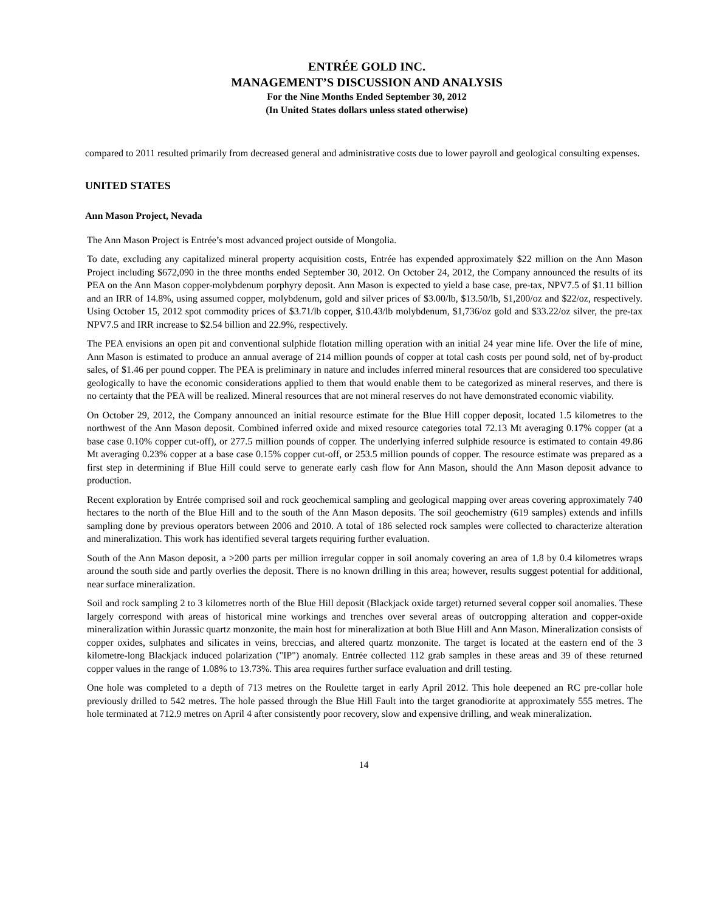ENTRÉE GOLD INC.
MANAGEMENT’S DISCUSSION AND ANALYSIS
For the Nine Months Ended September 30, 2012
(In United States dollars unless stated otherwise)
compared to 2011 resulted primarily from decreased general and administrative costs due to lower payroll and geological consulting expenses.
UNITED STATES
Ann Mason Project, Nevada
The Ann Mason Project is Entrée’s most advanced project outside of Mongolia.
To date, excluding any capitalized mineral property acquisition costs, Entrée has expended approximately $22 million on the Ann Mason Project including $672,090 in the three months ended September 30, 2012. On October 24, 2012, the Company announced the results of its PEA on the Ann Mason copper-molybdenum porphyry deposit. Ann Mason is expected to yield a base case, pre-tax, NPV7.5 of $1.11 billion and an IRR of 14.8%, using assumed copper, molybdenum, gold and silver prices of $3.00/lb, $13.50/lb, $1,200/oz and $22/oz, respectively. Using October 15, 2012 spot commodity prices of $3.71/lb copper, $10.43/lb molybdenum, $1,736/oz gold and $33.22/oz silver, the pre-tax NPV7.5 and IRR increase to $2.54 billion and 22.9%, respectively.
The PEA envisions an open pit and conventional sulphide flotation milling operation with an initial 24 year mine life. Over the life of mine, Ann Mason is estimated to produce an annual average of 214 million pounds of copper at total cash costs per pound sold, net of by-product sales, of $1.46 per pound copper. The PEA is preliminary in nature and includes inferred mineral resources that are considered too speculative geologically to have the economic considerations applied to them that would enable them to be categorized as mineral reserves, and there is no certainty that the PEA will be realized. Mineral resources that are not mineral reserves do not have demonstrated economic viability.
On October 29, 2012, the Company announced an initial resource estimate for the Blue Hill copper deposit, located 1.5 kilometres to the northwest of the Ann Mason deposit. Combined inferred oxide and mixed resource categories total 72.13 Mt averaging 0.17% copper (at a base case 0.10% copper cut-off), or 277.5 million pounds of copper. The underlying inferred sulphide resource is estimated to contain 49.86 Mt averaging 0.23% copper at a base case 0.15% copper cut-off, or 253.5 million pounds of copper. The resource estimate was prepared as a first step in determining if Blue Hill could serve to generate early cash flow for Ann Mason, should the Ann Mason deposit advance to production.
Recent exploration by Entrée comprised soil and rock geochemical sampling and geological mapping over areas covering approximately 740 hectares to the north of the Blue Hill and to the south of the Ann Mason deposits. The soil geochemistry (619 samples) extends and infills sampling done by previous operators between 2006 and 2010. A total of 186 selected rock samples were collected to characterize alteration and mineralization. This work has identified several targets requiring further evaluation.
South of the Ann Mason deposit, a >200 parts per million irregular copper in soil anomaly covering an area of 1.8 by 0.4 kilometres wraps around the south side and partly overlies the deposit. There is no known drilling in this area; however, results suggest potential for additional, near surface mineralization.
Soil and rock sampling 2 to 3 kilometres north of the Blue Hill deposit (Blackjack oxide target) returned several copper soil anomalies. These largely correspond with areas of historical mine workings and trenches over several areas of outcropping alteration and copper-oxide mineralization within Jurassic quartz monzonite, the main host for mineralization at both Blue Hill and Ann Mason. Mineralization consists of copper oxides, sulphates and silicates in veins, breccias, and altered quartz monzonite. The target is located at the eastern end of the 3 kilometre-long Blackjack induced polarization ("IP") anomaly. Entrée collected 112 grab samples in these areas and 39 of these returned copper values in the range of 1.08% to 13.73%. This area requires further surface evaluation and drill testing.
One hole was completed to a depth of 713 metres on the Roulette target in early April 2012. This hole deepened an RC pre-collar hole previously drilled to 542 metres. The hole passed through the Blue Hill Fault into the target granodiorite at approximately 555 metres. The hole terminated at 712.9 metres on April 4 after consistently poor recovery, slow and expensive drilling, and weak mineralization.
14